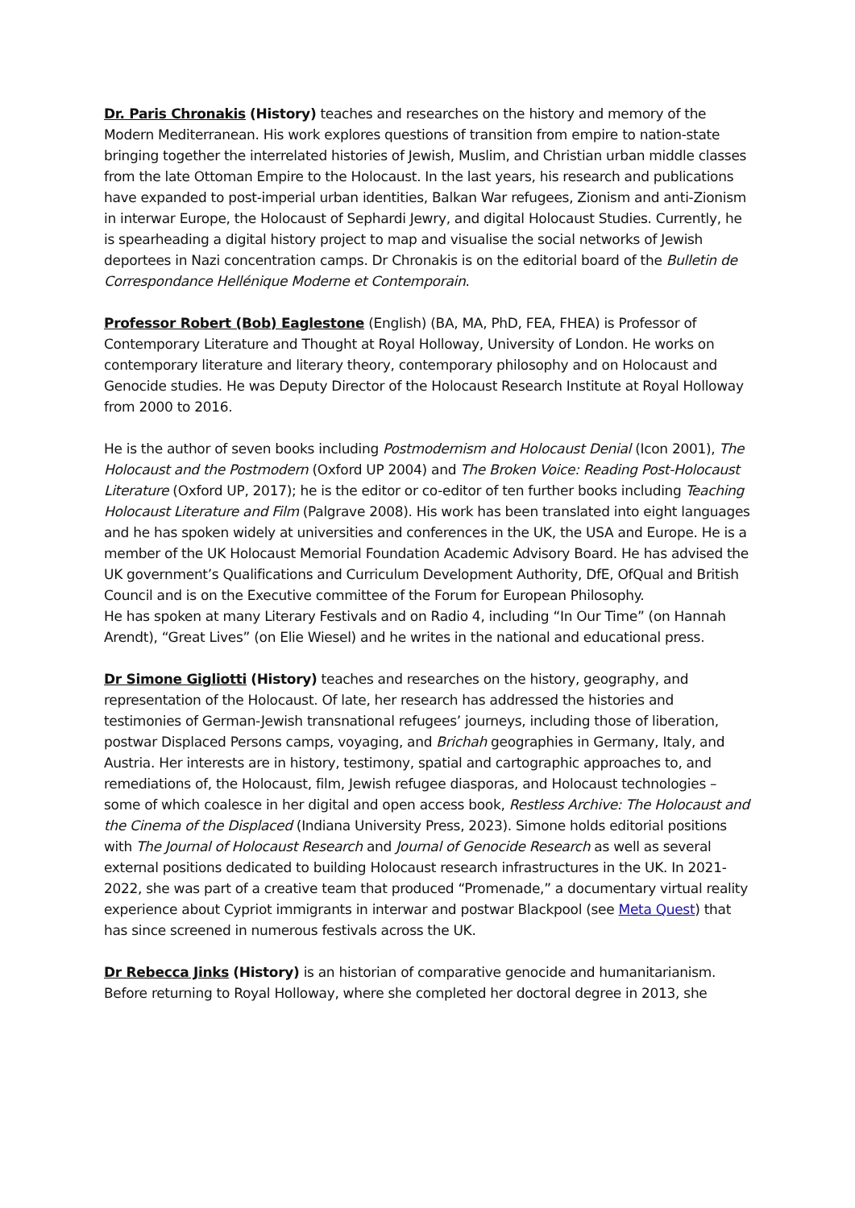Dr. Paris Chronakis (History) teaches and researches on the history and memory of the Modern Mediterranean. His work explores questions of transition from empire to nation-state bringing together the interrelated histories of Jewish, Muslim, and Christian urban middle classes from the late Ottoman Empire to the Holocaust. In the last years, his research and publications have expanded to post-imperial urban identities, Balkan War refugees, Zionism and anti-Zionism in interwar Europe, the Holocaust of Sephardi Jewry, and digital Holocaust Studies. Currently, he is spearheading a digital history project to map and visualise the social networks of Jewish deportees in Nazi concentration camps. Dr Chronakis is on the editorial board of the Bulletin de Correspondance Hellénique Moderne et Contemporain.
Professor Robert (Bob) Eaglestone (English) (BA, MA, PhD, FEA, FHEA) is Professor of Contemporary Literature and Thought at Royal Holloway, University of London. He works on contemporary literature and literary theory, contemporary philosophy and on Holocaust and Genocide studies. He was Deputy Director of the Holocaust Research Institute at Royal Holloway from 2000 to 2016.
He is the author of seven books including Postmodernism and Holocaust Denial (Icon 2001), The Holocaust and the Postmodern (Oxford UP 2004) and The Broken Voice: Reading Post-Holocaust Literature (Oxford UP, 2017); he is the editor or co-editor of ten further books including Teaching Holocaust Literature and Film (Palgrave 2008). His work has been translated into eight languages and he has spoken widely at universities and conferences in the UK, the USA and Europe. He is a member of the UK Holocaust Memorial Foundation Academic Advisory Board. He has advised the UK government’s Qualifications and Curriculum Development Authority, DfE, OfQual and British Council and is on the Executive committee of the Forum for European Philosophy.
He has spoken at many Literary Festivals and on Radio 4, including “In Our Time” (on Hannah Arendt), “Great Lives” (on Elie Wiesel) and he writes in the national and educational press.
Dr Simone Gigliotti (History) teaches and researches on the history, geography, and representation of the Holocaust. Of late, her research has addressed the histories and testimonies of German-Jewish transnational refugees’ journeys, including those of liberation, postwar Displaced Persons camps, voyaging, and Brichah geographies in Germany, Italy, and Austria. Her interests are in history, testimony, spatial and cartographic approaches to, and remediations of, the Holocaust, film, Jewish refugee diasporas, and Holocaust technologies – some of which coalesce in her digital and open access book, Restless Archive: The Holocaust and the Cinema of the Displaced (Indiana University Press, 2023). Simone holds editorial positions with The Journal of Holocaust Research and Journal of Genocide Research as well as several external positions dedicated to building Holocaust research infrastructures in the UK. In 2021-2022, she was part of a creative team that produced “Promenade,” a documentary virtual reality experience about Cypriot immigrants in interwar and postwar Blackpool (see Meta Quest) that has since screened in numerous festivals across the UK.
Dr Rebecca Jinks (History) is an historian of comparative genocide and humanitarianism. Before returning to Royal Holloway, where she completed her doctoral degree in 2013, she